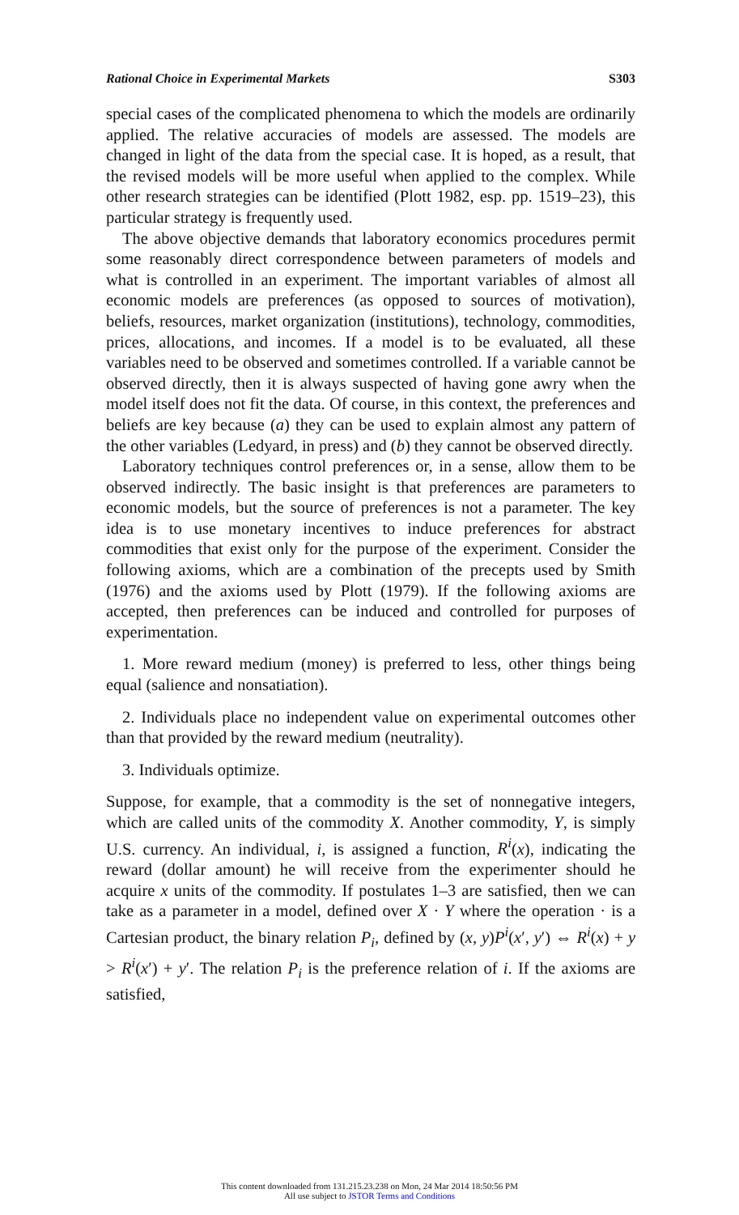Rational Choice in Experimental Markets S303
special cases of the complicated phenomena to which the models are ordinarily applied. The relative accuracies of models are assessed. The models are changed in light of the data from the special case. It is hoped, as a result, that the revised models will be more useful when applied to the complex. While other research strategies can be identified (Plott 1982, esp. pp. 1519–23), this particular strategy is frequently used.
The above objective demands that laboratory economics procedures permit some reasonably direct correspondence between parameters of models and what is controlled in an experiment. The important variables of almost all economic models are preferences (as opposed to sources of motivation), beliefs, resources, market organization (institutions), technology, commodities, prices, allocations, and incomes. If a model is to be evaluated, all these variables need to be observed and sometimes controlled. If a variable cannot be observed directly, then it is always suspected of having gone awry when the model itself does not fit the data. Of course, in this context, the preferences and beliefs are key because (a) they can be used to explain almost any pattern of the other variables (Ledyard, in press) and (b) they cannot be observed directly.
Laboratory techniques control preferences or, in a sense, allow them to be observed indirectly. The basic insight is that preferences are parameters to economic models, but the source of preferences is not a parameter. The key idea is to use monetary incentives to induce preferences for abstract commodities that exist only for the purpose of the experiment. Consider the following axioms, which are a combination of the precepts used by Smith (1976) and the axioms used by Plott (1979). If the following axioms are accepted, then preferences can be induced and controlled for purposes of experimentation.
1. More reward medium (money) is preferred to less, other things being equal (salience and nonsatiation).
2. Individuals place no independent value on experimental outcomes other than that provided by the reward medium (neutrality).
3. Individuals optimize.
Suppose, for example, that a commodity is the set of nonnegative integers, which are called units of the commodity X. Another commodity, Y, is simply U.S. currency. An individual, i, is assigned a function, R<sup>i</sup>(x), indicating the reward (dollar amount) he will receive from the experimenter should he acquire x units of the commodity. If postulates 1–3 are satisfied, then we can take as a parameter in a model, defined over X · Y where the operation · is a Cartesian product, the binary relation P<sub>i</sub>, defined by (x, y)P<sup>i</sup>(x′, y′) ⇔ R<sup>i</sup>(x) + y > R<sup>i</sup>(x′) + y′. The relation P<sub>i</sub> is the preference relation of i. If the axioms are satisfied,
This content downloaded from 131.215.23.238 on Mon, 24 Mar 2014 18:50:56 PM
All use subject to JSTOR Terms and Conditions